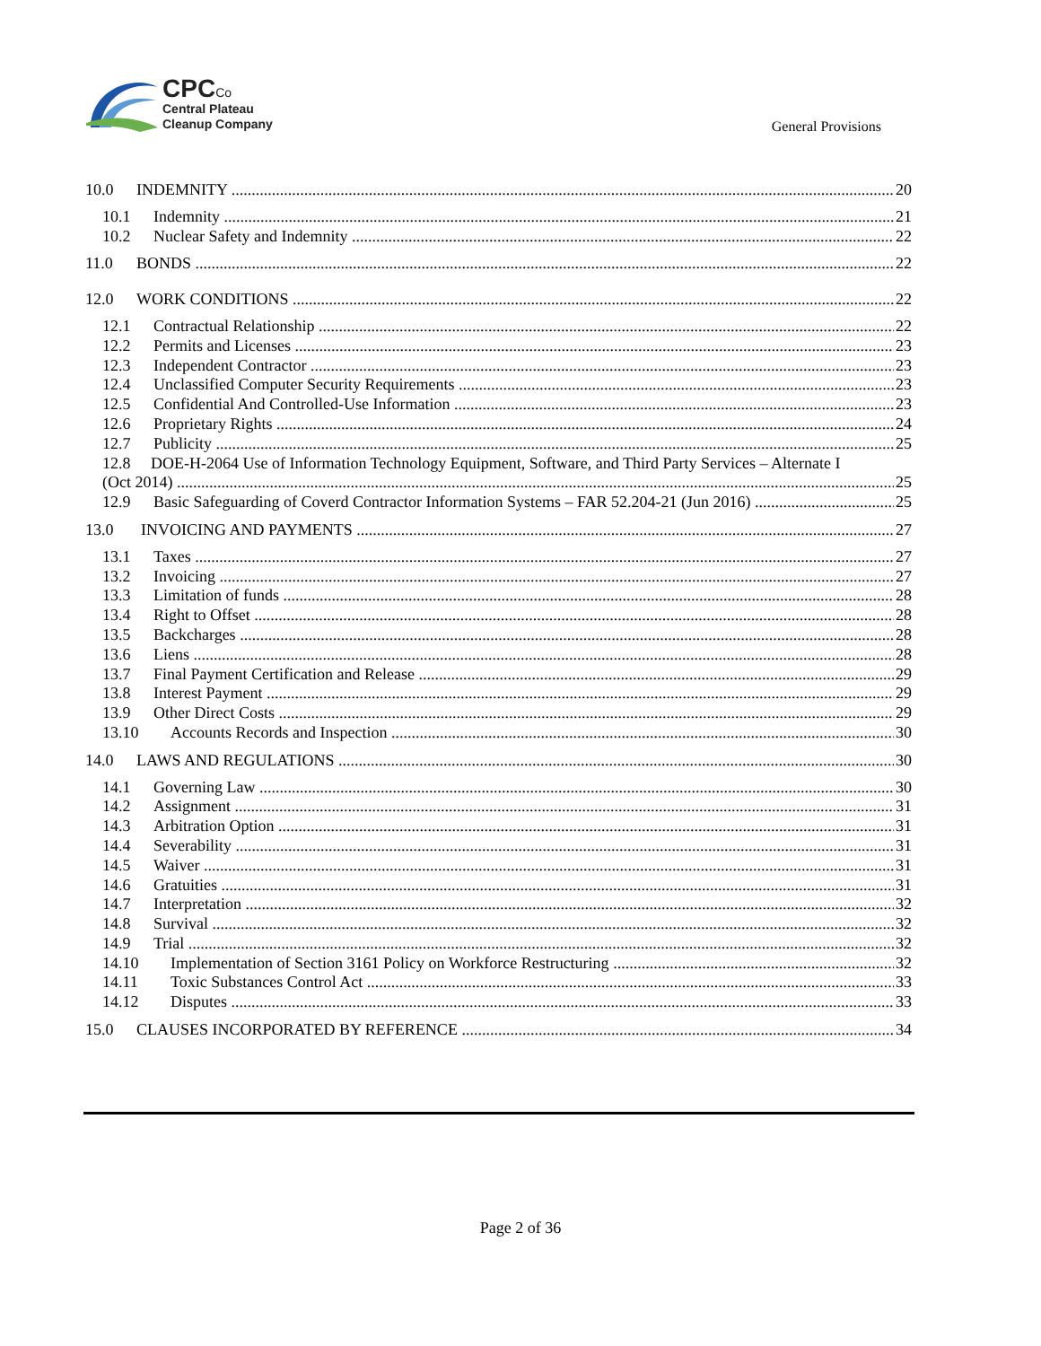CPC Co
Central Plateau
Cleanup Company
General Provisions
10.0 INDEMNITY 20
10.1 Indemnity 21
10.2 Nuclear Safety and Indemnity 22
11.0 BONDS 22
12.0 WORK CONDITIONS 22
12.1 Contractual Relationship 22
12.2 Permits and Licenses 23
12.3 Independent Contractor 23
12.4 Unclassified Computer Security Requirements 23
12.5 Confidential And Controlled-Use Information 23
12.6 Proprietary Rights 24
12.7 Publicity 25
12.8 DOE-H-2064 Use of Information Technology Equipment, Software, and Third Party Services – Alternate I
(Oct 2014) 25
12.9 Basic Safeguarding of Coverd Contractor Information Systems – FAR 52.204-21 (Jun 2016) 25
13.0 INVOICING AND PAYMENTS 27
13.1 Taxes 27
13.2 Invoicing 27
13.3 Limitation of funds 28
13.4 Right to Offset 28
13.5 Backcharges 28
13.6 Liens 28
13.7 Final Payment Certification and Release 29
13.8 Interest Payment 29
13.9 Other Direct Costs 29
13.10 Accounts Records and Inspection 30
14.0 LAWS AND REGULATIONS 30
14.1 Governing Law 30
14.2 Assignment 31
14.3 Arbitration Option 31
14.4 Severability 31
14.5 Waiver 31
14.6 Gratuities 31
14.7 Interpretation 32
14.8 Survival 32
14.9 Trial 32
14.10 Implementation of Section 3161 Policy on Workforce Restructuring 32
14.11 Toxic Substances Control Act 33
14.12 Disputes 33
15.0 CLAUSES INCORPORATED BY REFERENCE 34
Page 2 of 36